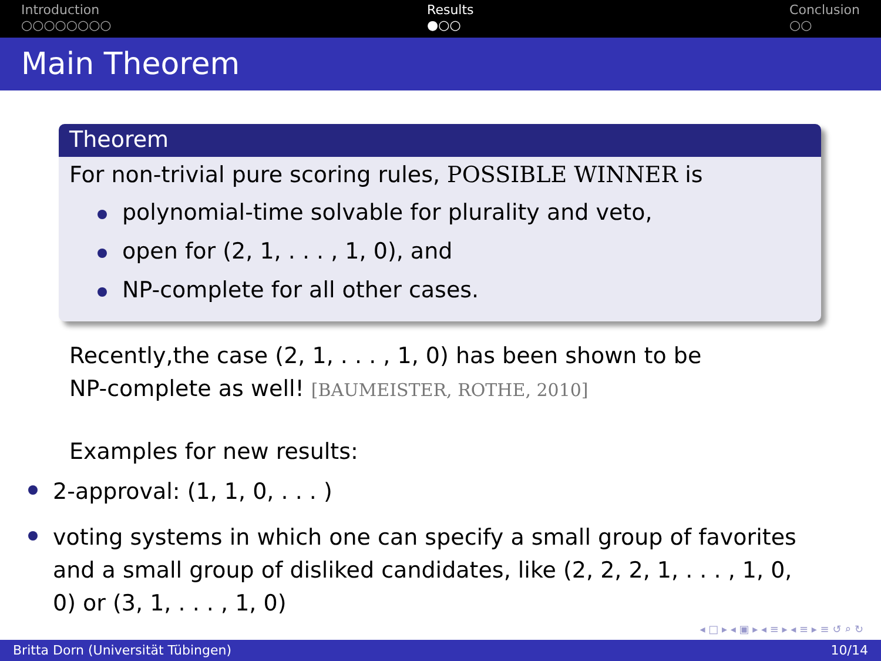Introduction
○○○○○○○○
Results
●○○
Conclusion
○○
Main Theorem
Theorem
For non-trivial pure scoring rules, POSSIBLE WINNER is
polynomial-time solvable for plurality and veto,
open for (2, 1, . . . , 1, 0), and
NP-complete for all other cases.
Recently,the case (2, 1, . . . , 1, 0) has been shown to be
NP-complete as well! [BAUMEISTER, ROTHE, 2010]
Examples for new results:
2-approval: (1, 1, 0, . . . )
voting systems in which one can specify a small group of favorites and a small group of disliked candidates, like (2, 2, 2, 1, . . . , 1, 0, 0) or (3, 1, . . . , 1, 0)
◂ □ ▸ ◂ ▣ ▸ ◂ ≡ ▸ ◂ ≡ ▸ ≡ ↺ ⌕ ↻
Britta Dorn (Universität Tübingen) 10/14